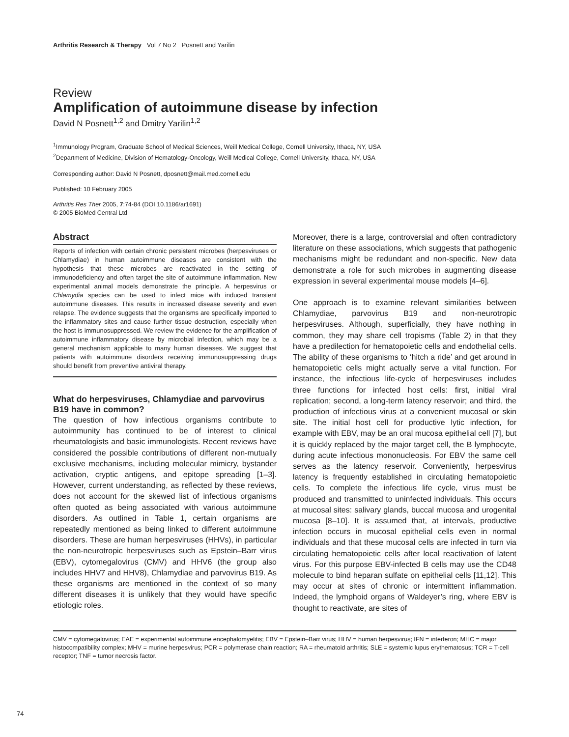Arthritis Research & Therapy Vol 7 No 2 Posnett and Yarilin
Review
Amplification of autoimmune disease by infection
David N Posnett<sup>1,2</sup> and Dmitry Yarilin<sup>1,2</sup>
<sup>1</sup> Immunology Program, Graduate School of Medical Sciences, Weill Medical College, Cornell University, Ithaca, NY, USA
<sup>2</sup> Department of Medicine, Division of Hematology-Oncology, Weill Medical College, Cornell University, Ithaca, NY, USA
Corresponding author: David N Posnett, dposnett@mail.med.cornell.edu
Published: 10 February 2005
Arthritis Res Ther 2005, 7:74-84 (DOI 10.1186/ar1691)
© 2005 BioMed Central Ltd
Abstract
Reports of infection with certain chronic persistent microbes (herpesviruses or Chlamydiae) in human autoimmune diseases are consistent with the hypothesis that these microbes are reactivated in the setting of immunodeficiency and often target the site of autoimmune inflammation. New experimental animal models demonstrate the principle. A herpesvirus or Chlamydia species can be used to infect mice with induced transient autoimmune diseases. This results in increased disease severity and even relapse. The evidence suggests that the organisms are specifically imported to the inflammatory sites and cause further tissue destruction, especially when the host is immunosuppressed. We review the evidence for the amplification of autoimmune inflammatory disease by microbial infection, which may be a general mechanism applicable to many human diseases. We suggest that patients with autoimmune disorders receiving immunosuppressing drugs should benefit from preventive antiviral therapy.
What do herpesviruses, Chlamydiae and parvovirus B19 have in common?
The question of how infectious organisms contribute to autoimmunity has continued to be of interest to clinical rheumatologists and basic immunologists. Recent reviews have considered the possible contributions of different non-mutually exclusive mechanisms, including molecular mimicry, bystander activation, cryptic antigens, and epitope spreading [1–3]. However, current understanding, as reflected by these reviews, does not account for the skewed list of infectious organisms often quoted as being associated with various autoimmune disorders. As outlined in Table 1, certain organisms are repeatedly mentioned as being linked to different autoimmune disorders. These are human herpesviruses (HHVs), in particular the non-neurotropic herpesviruses such as Epstein–Barr virus (EBV), cytomegalovirus (CMV) and HHV6 (the group also includes HHV7 and HHV8), Chlamydiae and parvovirus B19. As these organisms are mentioned in the context of so many different diseases it is unlikely that they would have specific etiologic roles.
Moreover, there is a large, controversial and often contradictory literature on these associations, which suggests that pathogenic mechanisms might be redundant and non-specific. New data demonstrate a role for such microbes in augmenting disease expression in several experimental mouse models [4–6].
One approach is to examine relevant similarities between Chlamydiae, parvovirus B19 and non-neurotropic herpesviruses. Although, superficially, they have nothing in common, they may share cell tropisms (Table 2) in that they have a predilection for hematopoietic cells and endothelial cells. The ability of these organisms to ‘hitch a ride’ and get around in hematopoietic cells might actually serve a vital function. For instance, the infectious life-cycle of herpesviruses includes three functions for infected host cells: first, initial viral replication; second, a long-term latency reservoir; and third, the production of infectious virus at a convenient mucosal or skin site. The initial host cell for productive lytic infection, for example with EBV, may be an oral mucosa epithelial cell [7], but it is quickly replaced by the major target cell, the B lymphocyte, during acute infectious mononucleosis. For EBV the same cell serves as the latency reservoir. Conveniently, herpesvirus latency is frequently established in circulating hematopoietic cells. To complete the infectious life cycle, virus must be produced and transmitted to uninfected individuals. This occurs at mucosal sites: salivary glands, buccal mucosa and urogenital mucosa [8–10]. It is assumed that, at intervals, productive infection occurs in mucosal epithelial cells even in normal individuals and that these mucosal cells are infected in turn via circulating hematopoietic cells after local reactivation of latent virus. For this purpose EBV-infected B cells may use the CD48 molecule to bind heparan sulfate on epithelial cells [11,12]. This may occur at sites of chronic or intermittent inflammation. Indeed, the lymphoid organs of Waldeyer’s ring, where EBV is thought to reactivate, are sites of
CMV = cytomegalovirus; EAE = experimental autoimmune encephalomyelitis; EBV = Epstein–Barr virus; HHV = human herpesvirus; IFN = interferon; MHC = major histocompatibility complex; MHV = murine herpesvirus; PCR = polymerase chain reaction; RA = rheumatoid arthritis; SLE = systemic lupus erythematosus; TCR = T-cell receptor; TNF = tumor necrosis factor.
74